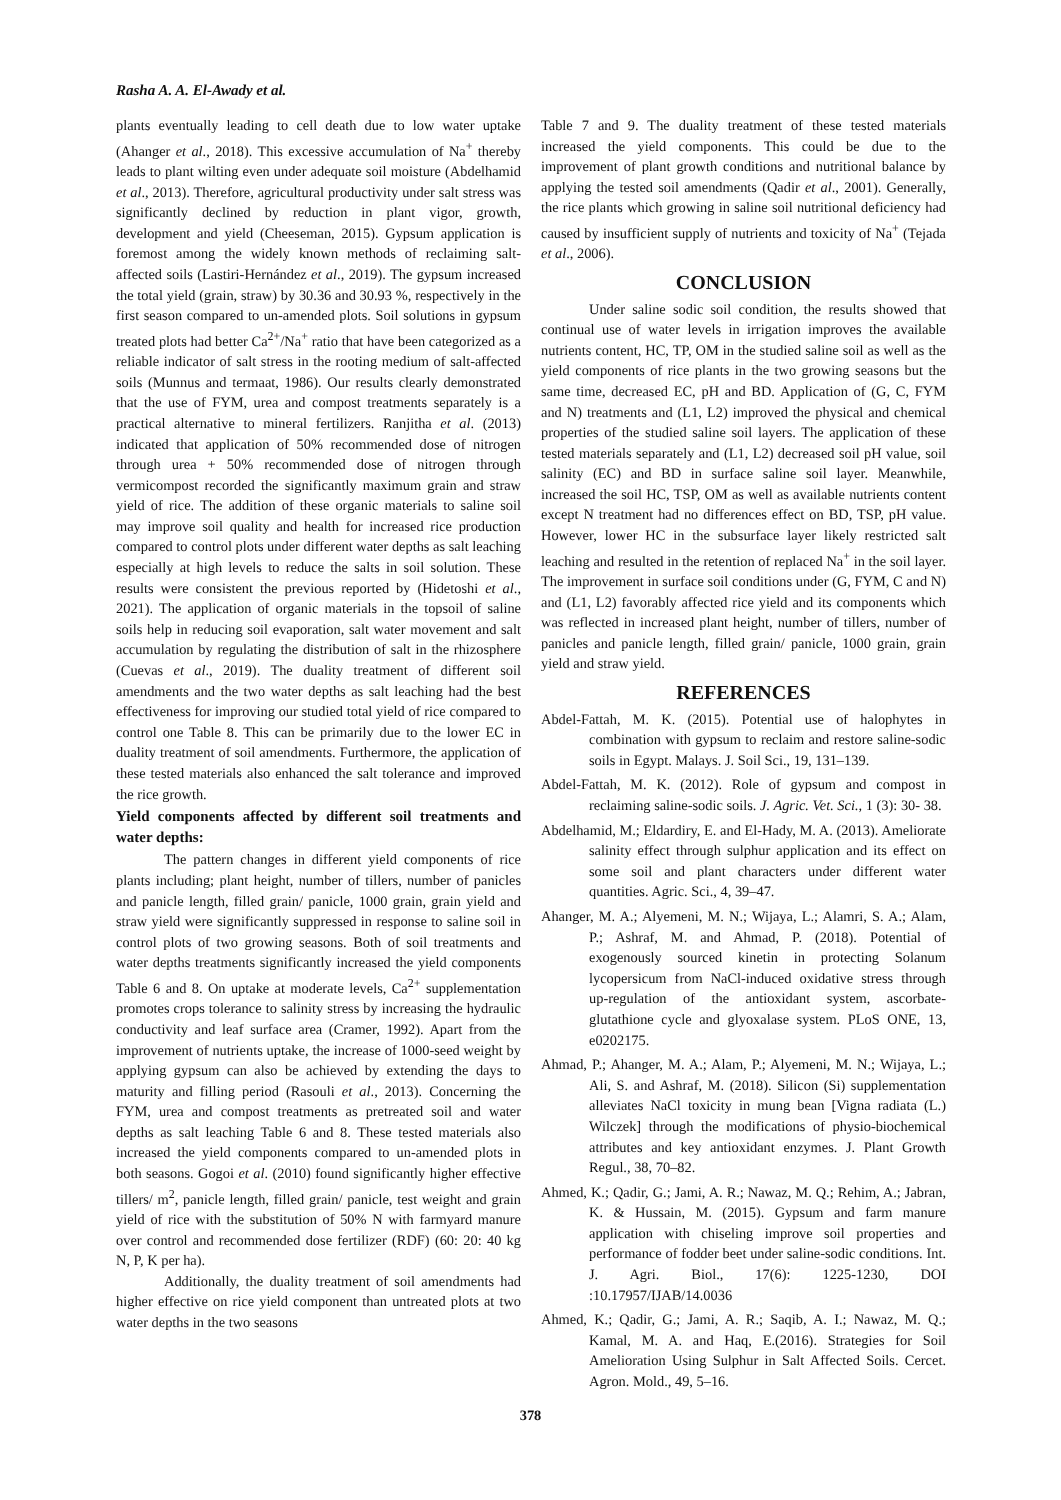Rasha A. A. El-Awady et al.
plants eventually leading to cell death due to low water uptake (Ahanger et al., 2018). This excessive accumulation of Na<sup>+</sup> thereby leads to plant wilting even under adequate soil moisture (Abdelhamid et al., 2013). Therefore, agricultural productivity under salt stress was significantly declined by reduction in plant vigor, growth, development and yield (Cheeseman, 2015). Gypsum application is foremost among the widely known methods of reclaiming salt-affected soils (Lastiri-Hernández et al., 2019). The gypsum increased the total yield (grain, straw) by 30.36 and 30.93 %, respectively in the first season compared to un-amended plots. Soil solutions in gypsum treated plots had better Ca<sup>2+</sup>/Na<sup>+</sup> ratio that have been categorized as a reliable indicator of salt stress in the rooting medium of salt-affected soils (Munnus and termaat, 1986). Our results clearly demonstrated that the use of FYM, urea and compost treatments separately is a practical alternative to mineral fertilizers. Ranjitha et al. (2013) indicated that application of 50% recommended dose of nitrogen through urea + 50% recommended dose of nitrogen through vermicompost recorded the significantly maximum grain and straw yield of rice. The addition of these organic materials to saline soil may improve soil quality and health for increased rice production compared to control plots under different water depths as salt leaching especially at high levels to reduce the salts in soil solution. These results were consistent the previous reported by (Hidetoshi et al., 2021). The application of organic materials in the topsoil of saline soils help in reducing soil evaporation, salt water movement and salt accumulation by regulating the distribution of salt in the rhizosphere (Cuevas et al., 2019). The duality treatment of different soil amendments and the two water depths as salt leaching had the best effectiveness for improving our studied total yield of rice compared to control one Table 8. This can be primarily due to the lower EC in duality treatment of soil amendments. Furthermore, the application of these tested materials also enhanced the salt tolerance and improved the rice growth.
Yield components affected by different soil treatments and water depths:
The pattern changes in different yield components of rice plants including; plant height, number of tillers, number of panicles and panicle length, filled grain/ panicle, 1000 grain, grain yield and straw yield were significantly suppressed in response to saline soil in control plots of two growing seasons. Both of soil treatments and water depths treatments significantly increased the yield components Table 6 and 8. On uptake at moderate levels, Ca<sup>2+</sup> supplementation promotes crops tolerance to salinity stress by increasing the hydraulic conductivity and leaf surface area (Cramer, 1992). Apart from the improvement of nutrients uptake, the increase of 1000-seed weight by applying gypsum can also be achieved by extending the days to maturity and filling period (Rasouli et al., 2013). Concerning the FYM, urea and compost treatments as pretreated soil and water depths as salt leaching Table 6 and 8. These tested materials also increased the yield components compared to un-amended plots in both seasons. Gogoi et al. (2010) found significantly higher effective tillers/ m<sup>2</sup>, panicle length, filled grain/ panicle, test weight and grain yield of rice with the substitution of 50% N with farmyard manure over control and recommended dose fertilizer (RDF) (60: 20: 40 kg N, P, K per ha).
Additionally, the duality treatment of soil amendments had higher effective on rice yield component than untreated plots at two water depths in the two seasons
Table 7 and 9. The duality treatment of these tested materials increased the yield components. This could be due to the improvement of plant growth conditions and nutritional balance by applying the tested soil amendments (Qadir et al., 2001). Generally, the rice plants which growing in saline soil nutritional deficiency had caused by insufficient supply of nutrients and toxicity of Na<sup>+</sup> (Tejada et al., 2006).
CONCLUSION
Under saline sodic soil condition, the results showed that continual use of water levels in irrigation improves the available nutrients content, HC, TP, OM in the studied saline soil as well as the yield components of rice plants in the two growing seasons but the same time, decreased EC, pH and BD. Application of (G, C, FYM and N) treatments and (L1, L2) improved the physical and chemical properties of the studied saline soil layers. The application of these tested materials separately and (L1, L2) decreased soil pH value, soil salinity (EC) and BD in surface saline soil layer. Meanwhile, increased the soil HC, TSP, OM as well as available nutrients content except N treatment had no differences effect on BD, TSP, pH value. However, lower HC in the subsurface layer likely restricted salt leaching and resulted in the retention of replaced Na<sup>+</sup> in the soil layer. The improvement in surface soil conditions under (G, FYM, C and N) and (L1, L2) favorably affected rice yield and its components which was reflected in increased plant height, number of tillers, number of panicles and panicle length, filled grain/ panicle, 1000 grain, grain yield and straw yield.
REFERENCES
Abdel-Fattah, M. K. (2015). Potential use of halophytes in combination with gypsum to reclaim and restore saline-sodic soils in Egypt. Malays. J. Soil Sci., 19, 131–139.
Abdel-Fattah, M. K. (2012). Role of gypsum and compost in reclaiming saline-sodic soils. J. Agric. Vet. Sci., 1 (3): 30- 38.
Abdelhamid, M.; Eldardiry, E. and El-Hady, M. A. (2013). Ameliorate salinity effect through sulphur application and its effect on some soil and plant characters under different water quantities. Agric. Sci., 4, 39–47.
Ahanger, M. A.; Alyemeni, M. N.; Wijaya, L.; Alamri, S. A.; Alam, P.; Ashraf, M. and Ahmad, P. (2018). Potential of exogenously sourced kinetin in protecting Solanum lycopersicum from NaCl-induced oxidative stress through up-regulation of the antioxidant system, ascorbate-glutathione cycle and glyoxalase system. PLoS ONE, 13, e0202175.
Ahmad, P.; Ahanger, M. A.; Alam, P.; Alyemeni, M. N.; Wijaya, L.; Ali, S. and Ashraf, M. (2018). Silicon (Si) supplementation alleviates NaCl toxicity in mung bean [Vigna radiata (L.) Wilczek] through the modifications of physio-biochemical attributes and key antioxidant enzymes. J. Plant Growth Regul., 38, 70–82.
Ahmed, K.; Qadir, G.; Jami, A. R.; Nawaz, M. Q.; Rehim, A.; Jabran, K. & Hussain, M. (2015). Gypsum and farm manure application with chiseling improve soil properties and performance of fodder beet under saline-sodic conditions. Int. J. Agri. Biol., 17(6): 1225-1230, DOI :10.17957/IJAB/14.0036
Ahmed, K.; Qadir, G.; Jami, A. R.; Saqib, A. I.; Nawaz, M. Q.; Kamal, M. A. and Haq, E.(2016). Strategies for Soil Amelioration Using Sulphur in Salt Affected Soils. Cercet. Agron. Mold., 49, 5–16.
378